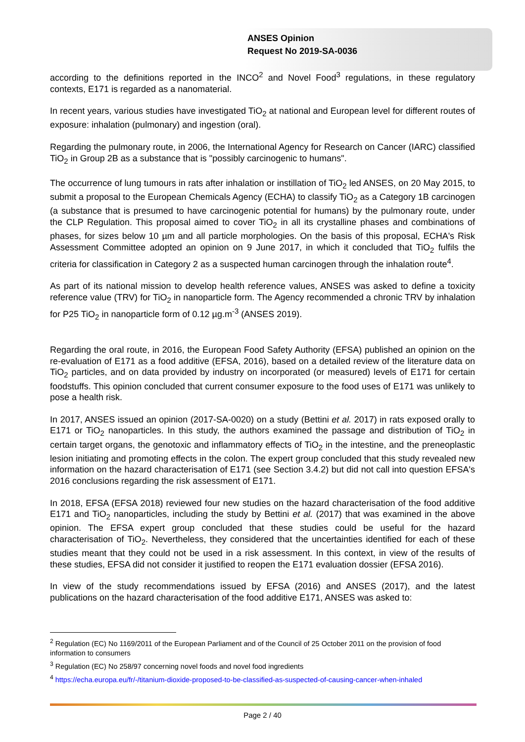ANSES Opinion
Request No 2019-SA-0036
according to the definitions reported in the INCO<sup>2</sup> and Novel Food<sup>3</sup> regulations, in these regulatory contexts, E171 is regarded as a nanomaterial.
In recent years, various studies have investigated TiO<sub>2</sub> at national and European level for different routes of exposure: inhalation (pulmonary) and ingestion (oral).
Regarding the pulmonary route, in 2006, the International Agency for Research on Cancer (IARC) classified TiO<sub>2</sub> in Group 2B as a substance that is "possibly carcinogenic to humans".
The occurrence of lung tumours in rats after inhalation or instillation of TiO<sub>2</sub> led ANSES, on 20 May 2015, to submit a proposal to the European Chemicals Agency (ECHA) to classify TiO<sub>2</sub> as a Category 1B carcinogen (a substance that is presumed to have carcinogenic potential for humans) by the pulmonary route, under the CLP Regulation. This proposal aimed to cover TiO<sub>2</sub> in all its crystalline phases and combinations of phases, for sizes below 10 µm and all particle morphologies. On the basis of this proposal, ECHA's Risk Assessment Committee adopted an opinion on 9 June 2017, in which it concluded that TiO<sub>2</sub> fulfils the criteria for classification in Category 2 as a suspected human carcinogen through the inhalation route<sup>4</sup>.
As part of its national mission to develop health reference values, ANSES was asked to define a toxicity reference value (TRV) for TiO<sub>2</sub> in nanoparticle form. The Agency recommended a chronic TRV by inhalation for P25 TiO<sub>2</sub> in nanoparticle form of 0.12 µg.m<sup>-3</sup> (ANSES 2019).
Regarding the oral route, in 2016, the European Food Safety Authority (EFSA) published an opinion on the re-evaluation of E171 as a food additive (EFSA, 2016), based on a detailed review of the literature data on TiO<sub>2</sub> particles, and on data provided by industry on incorporated (or measured) levels of E171 for certain foodstuffs. This opinion concluded that current consumer exposure to the food uses of E171 was unlikely to pose a health risk.
In 2017, ANSES issued an opinion (2017-SA-0020) on a study (Bettini et al. 2017) in rats exposed orally to E171 or TiO<sub>2</sub> nanoparticles. In this study, the authors examined the passage and distribution of TiO<sub>2</sub> in certain target organs, the genotoxic and inflammatory effects of TiO<sub>2</sub> in the intestine, and the preneoplastic lesion initiating and promoting effects in the colon. The expert group concluded that this study revealed new information on the hazard characterisation of E171 (see Section 3.4.2) but did not call into question EFSA's 2016 conclusions regarding the risk assessment of E171.
In 2018, EFSA (EFSA 2018) reviewed four new studies on the hazard characterisation of the food additive E171 and TiO<sub>2</sub> nanoparticles, including the study by Bettini et al. (2017) that was examined in the above opinion. The EFSA expert group concluded that these studies could be useful for the hazard characterisation of TiO<sub>2</sub>. Nevertheless, they considered that the uncertainties identified for each of these studies meant that they could not be used in a risk assessment. In this context, in view of the results of these studies, EFSA did not consider it justified to reopen the E171 evaluation dossier (EFSA 2016).
In view of the study recommendations issued by EFSA (2016) and ANSES (2017), and the latest publications on the hazard characterisation of the food additive E171, ANSES was asked to:
<sup>2</sup> Regulation (EC) No 1169/2011 of the European Parliament and of the Council of 25 October 2011 on the provision of food information to consumers
<sup>3</sup> Regulation (EC) No 258/97 concerning novel foods and novel food ingredients
<sup>4</sup> https://echa.europa.eu/fr/-/titanium-dioxide-proposed-to-be-classified-as-suspected-of-causing-cancer-when-inhaled
Page 2 / 40